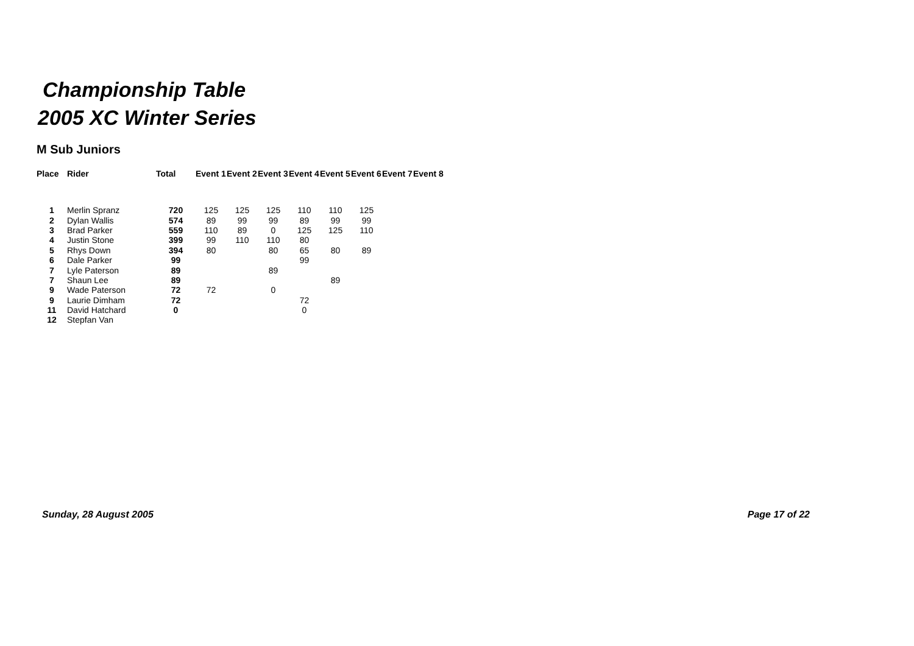Championship Table
2005 XC Winter Series
M Sub Juniors
| Place | Rider | Total | Event 1 | Event 2 | Event 3 | Event 4 | Event 5 | Event 6 | Event 7 | Event 8 |
| --- | --- | --- | --- | --- | --- | --- | --- | --- | --- | --- |
| 1 | Merlin Spranz | 720 | 125 | 125 | 125 | 110 | 110 | 125 | | |
| 2 | Dylan Wallis | 574 | 89 | 99 | 99 | 89 | 99 | 99 | | |
| 3 | Brad Parker | 559 | 110 | 89 | 0 | 125 | 125 | 110 | | |
| 4 | Justin Stone | 399 | 99 | 110 | 110 | 80 | | | | |
| 5 | Rhys Down | 394 | 80 | | 80 | 65 | 80 | 89 | | |
| 6 | Dale Parker | 99 | | | | 99 | | | | |
| 7 | Lyle Paterson | 89 | | | 89 | | | | | |
| 7 | Shaun Lee | 89 | | | | | 89 | | | |
| 9 | Wade Paterson | 72 | 72 | | 0 | | | | | |
| 9 | Laurie Dimham | 72 | | | | 72 | | | | |
| 11 | David Hatchard | 0 | | | | 0 | | | | |
| 12 | Stepfan Van | | | | | | | | | |
Sunday, 28 August 2005 Page 17 of 22